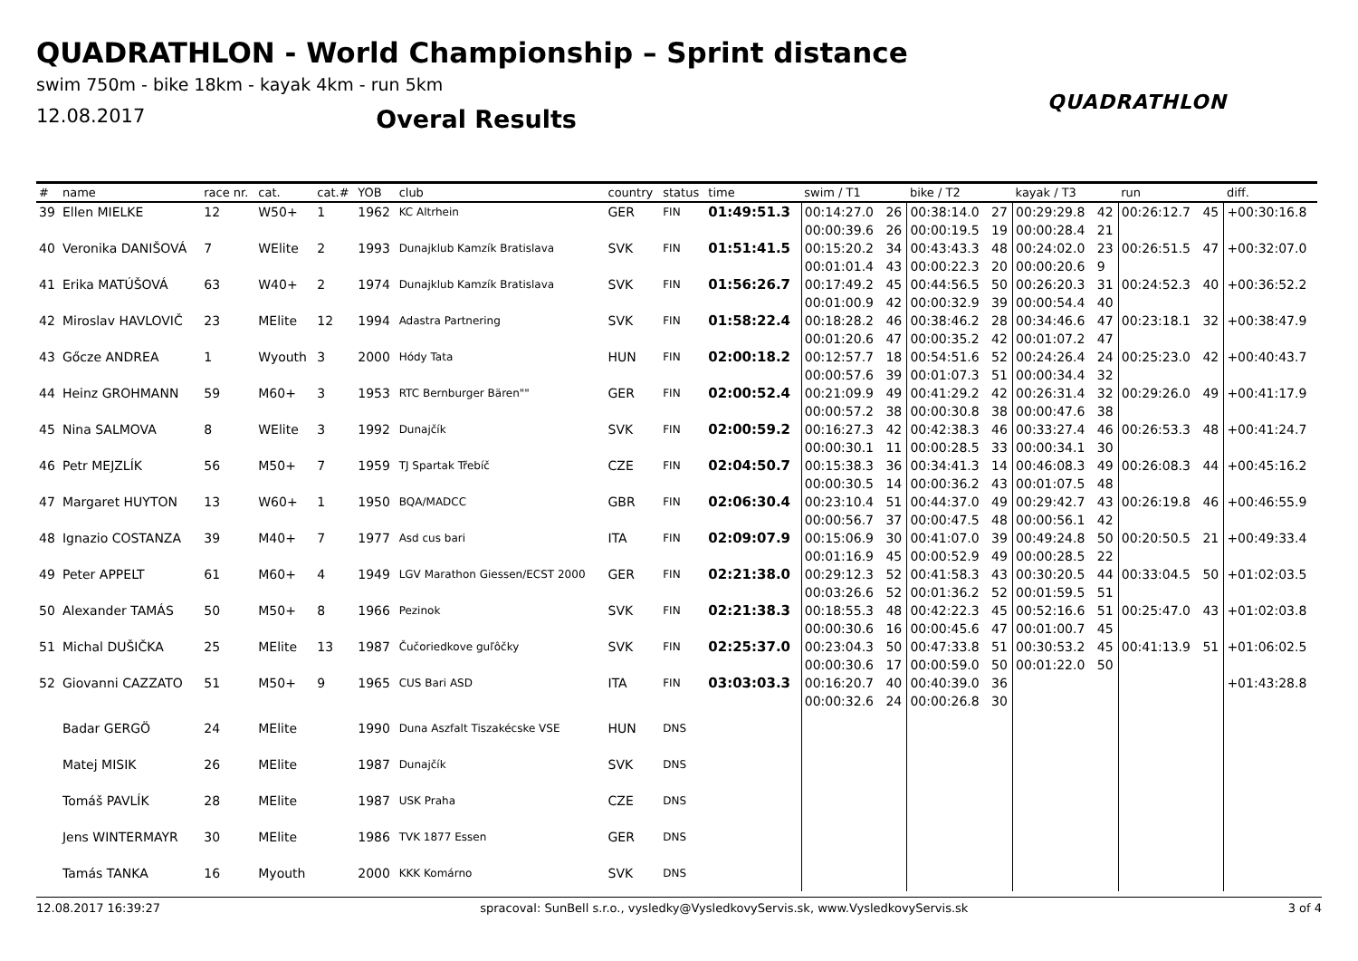QUADRATHLON - World Championship – Sprint distance
swim 750m - bike 18km - kayak 4km - run 5km
12.08.2017 Overal Results
QUADRATHLON
| # | name | race nr. | cat. | cat.# | YOB | club | country | status | time | swim / T1 | | bike / T2 | | kayak / T3 | | run | | diff. |
| --- | --- | --- | --- | --- | --- | --- | --- | --- | --- | --- | --- | --- | --- | --- | --- | --- | --- | --- |
| 39 | Ellen MIELKE | 12 | W50+ | 1 | 1962 | KC Altrhein | GER | FIN | 01:49:51.3 | 00:14:27.0 | 26 | 00:38:14.0 | 27 | 00:29:29.8 | 42 | 00:26:12.7 | 45 | +00:30:16.8 |
| | | | | | | | | | | 00:00:39.6 | 26 | 00:00:19.5 | 19 | 00:00:28.4 | 21 | | | |
| 40 | Veronika DANIŠOVÁ | 7 | WElite | 2 | 1993 | Dunajklub Kamzík Bratislava | SVK | FIN | 01:51:41.5 | 00:15:20.2 | 34 | 00:43:43.3 | 48 | 00:24:02.0 | 23 | 00:26:51.5 | 47 | +00:32:07.0 |
| | | | | | | | | | | 00:01:01.4 | 43 | 00:00:22.3 | 20 | 00:00:20.6 | 9 | | | |
| 41 | Erika MATÚŠOVÁ | 63 | W40+ | 2 | 1974 | Dunajklub Kamzík Bratislava | SVK | FIN | 01:56:26.7 | 00:17:49.2 | 45 | 00:44:56.5 | 50 | 00:26:20.3 | 31 | 00:24:52.3 | 40 | +00:36:52.2 |
| | | | | | | | | | | 00:01:00.9 | 42 | 00:00:32.9 | 39 | 00:00:54.4 | 40 | | | |
| 42 | Miroslav HAVLOVIČ | 23 | MElite | 12 | 1994 | Adastra Partnering | SVK | FIN | 01:58:22.4 | 00:18:28.2 | 46 | 00:38:46.2 | 28 | 00:34:46.6 | 47 | 00:23:18.1 | 32 | +00:38:47.9 |
| | | | | | | | | | | 00:01:20.6 | 47 | 00:00:35.2 | 42 | 00:01:07.2 | 47 | | | |
| 43 | Gőcze ANDREA | 1 | Wyouth | 3 | 2000 | Hódy Tata | HUN | FIN | 02:00:18.2 | 00:12:57.7 | 18 | 00:54:51.6 | 52 | 00:24:26.4 | 24 | 00:25:23.0 | 42 | +00:40:43.7 |
| | | | | | | | | | | 00:00:57.6 | 39 | 00:01:07.3 | 51 | 00:00:34.4 | 32 | | | |
| 44 | Heinz GROHMANN | 59 | M60+ | 3 | 1953 | RTC Bernburger Bären"" | GER | FIN | 02:00:52.4 | 00:21:09.9 | 49 | 00:41:29.2 | 42 | 00:26:31.4 | 32 | 00:29:26.0 | 49 | +00:41:17.9 |
| | | | | | | | | | | 00:00:57.2 | 38 | 00:00:30.8 | 38 | 00:00:47.6 | 38 | | | |
| 45 | Nina SALMOVA | 8 | WElite | 3 | 1992 | Dunajčík | SVK | FIN | 02:00:59.2 | 00:16:27.3 | 42 | 00:42:38.3 | 46 | 00:33:27.4 | 46 | 00:26:53.3 | 48 | +00:41:24.7 |
| | | | | | | | | | | 00:00:30.1 | 11 | 00:00:28.5 | 33 | 00:00:34.1 | 30 | | | |
| 46 | Petr MEJZLÍK | 56 | M50+ | 7 | 1959 | TJ Spartak Třebíč | CZE | FIN | 02:04:50.7 | 00:15:38.3 | 36 | 00:34:41.3 | 14 | 00:46:08.3 | 49 | 00:26:08.3 | 44 | +00:45:16.2 |
| | | | | | | | | | | 00:00:30.5 | 14 | 00:00:36.2 | 43 | 00:01:07.5 | 48 | | | |
| 47 | Margaret HUYTON | 13 | W60+ | 1 | 1950 | BQA/MADCC | GBR | FIN | 02:06:30.4 | 00:23:10.4 | 51 | 00:44:37.0 | 49 | 00:29:42.7 | 43 | 00:26:19.8 | 46 | +00:46:55.9 |
| | | | | | | | | | | 00:00:56.7 | 37 | 00:00:47.5 | 48 | 00:00:56.1 | 42 | | | |
| 48 | Ignazio COSTANZA | 39 | M40+ | 7 | 1977 | Asd cus bari | ITA | FIN | 02:09:07.9 | 00:15:06.9 | 30 | 00:41:07.0 | 39 | 00:49:24.8 | 50 | 00:20:50.5 | 21 | +00:49:33.4 |
| | | | | | | | | | | 00:01:16.9 | 45 | 00:00:52.9 | 49 | 00:00:28.5 | 22 | | | |
| 49 | Peter APPELT | 61 | M60+ | 4 | 1949 | LGV Marathon Giessen/ECST 2000 | GER | FIN | 02:21:38.0 | 00:29:12.3 | 52 | 00:41:58.3 | 43 | 00:30:20.5 | 44 | 00:33:04.5 | 50 | +01:02:03.5 |
| | | | | | | | | | | 00:03:26.6 | 52 | 00:01:36.2 | 52 | 00:01:59.5 | 51 | | | |
| 50 | Alexander TAMÁS | 50 | M50+ | 8 | 1966 | Pezinok | SVK | FIN | 02:21:38.3 | 00:18:55.3 | 48 | 00:42:22.3 | 45 | 00:52:16.6 | 51 | 00:25:47.0 | 43 | +01:02:03.8 |
| | | | | | | | | | | 00:00:30.6 | 16 | 00:00:45.6 | 47 | 00:01:00.7 | 45 | | | |
| 51 | Michal DUŠIČKA | 25 | MElite | 13 | 1987 | Čučoriedkove guľôčky | SVK | FIN | 02:25:37.0 | 00:23:04.3 | 50 | 00:47:33.8 | 51 | 00:30:53.2 | 45 | 00:41:13.9 | 51 | +01:06:02.5 |
| | | | | | | | | | | 00:00:30.6 | 17 | 00:00:59.0 | 50 | 00:01:22.0 | 50 | | | |
| 52 | Giovanni CAZZATO | 51 | M50+ | 9 | 1965 | CUS Bari ASD | ITA | FIN | 03:03:03.3 | 00:16:20.7 | 40 | 00:40:39.0 | 36 | | | | | +01:43:28.8 |
| | | | | | | | | | | 00:00:32.6 | 24 | 00:00:26.8 | 30 | | | | | |
| | Badar GERGÖ | 24 | MElite | | 1990 | Duna Aszfalt Tiszakécske VSE | HUN | DNS | | | | | | | | | | |
| | Matej MISIK | 26 | MElite | | 1987 | Dunajčík | SVK | DNS | | | | | | | | | | |
| | Tomáš PAVLÍK | 28 | MElite | | 1987 | USK Praha | CZE | DNS | | | | | | | | | | |
| | Jens WINTERMAYR | 30 | MElite | | 1986 | TVK 1877 Essen | GER | DNS | | | | | | | | | | |
| | Tamás TANKA | 16 | Myouth | | 2000 | KKK Komárno | SVK | DNS | | | | | | | | | | |
12.08.2017 16:39:27 spracoval: SunBell s.r.o., vysledky@VysledkovyServis.sk, www.VysledkovyServis.sk 3 of 4